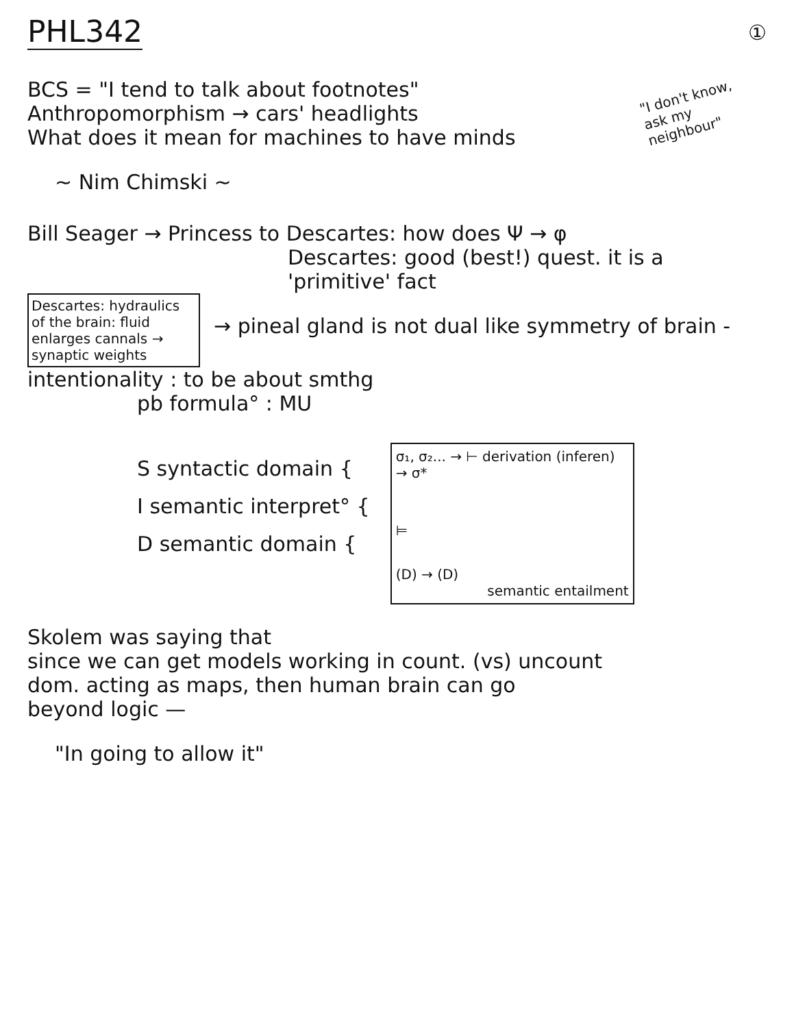PHL342
①
BCS = "I tend to talk about footnotes"
Anthropomorphism → cars' headlights
What does it mean for machines to have minds
~ Nim Chimski ~
"I don't know, ask my neighbour"
Bill Seager → Princess to Descartes: how does Ψ → φ
Descartes: good (best!) quest. it is a 'primitive' fact
Descartes: hydraulics of the brain: fluid enlarges cannals → synaptic weights
→ pineal gland is not dual like symmetry of brain -
intentionality : to be about smthg
pb formula° : MU
S syntactic domain {
I semantic interpret° {
D semantic domain {
σ₁, σ₂... → ⊢ derivation (inferen) → σ*
⊨
(D) → (D)
semantic entailment
Skolem was saying that
since we can get models working in count. (vs) uncount
dom. acting as maps, then human brain can go
beyond logic —
"In going to allow it"